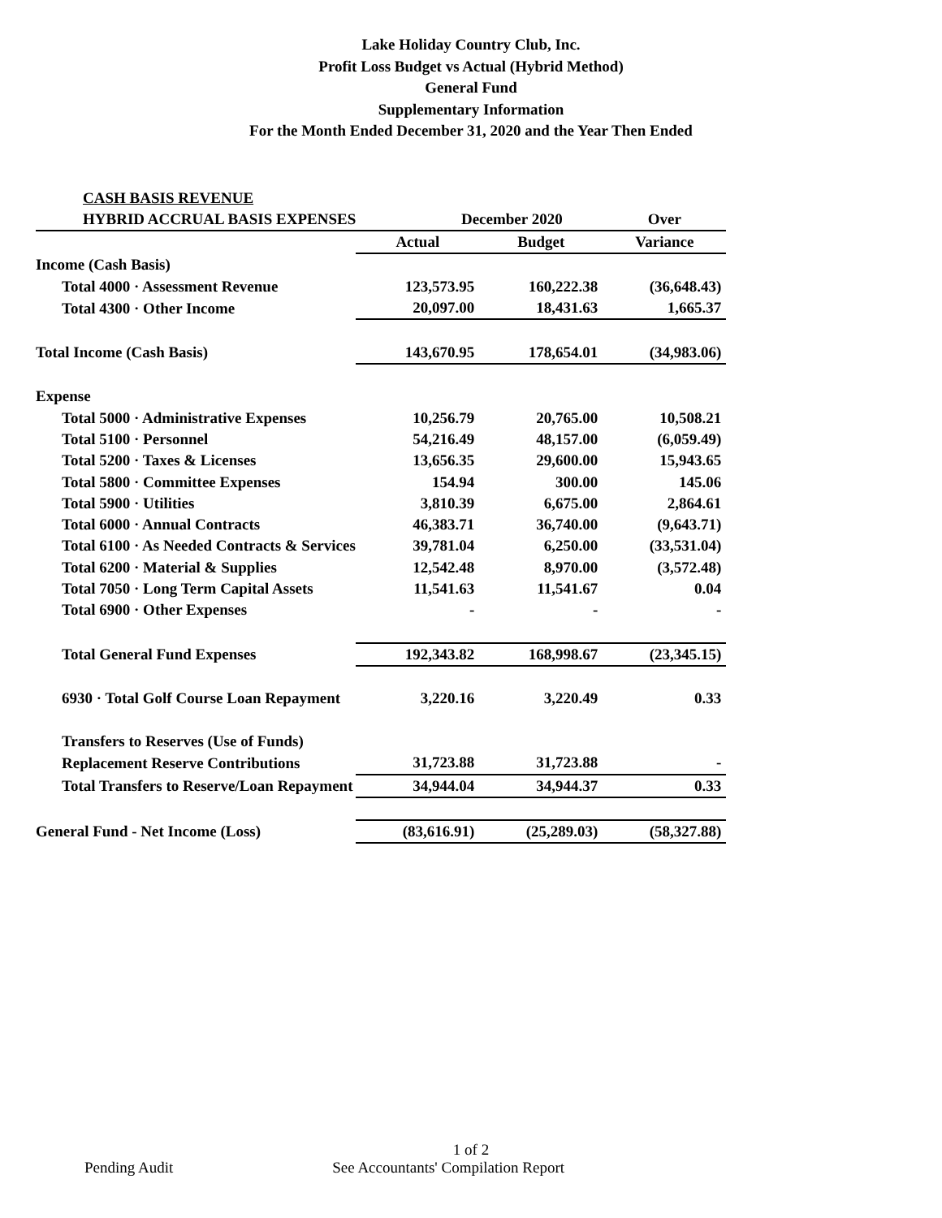Lake Holiday Country Club, Inc.
Profit Loss Budget vs Actual (Hybrid Method)
General Fund
Supplementary Information
For the Month Ended December 31, 2020 and the Year Then Ended
| CASH BASIS REVENUE | | | |
| HYBRID ACCRUAL BASIS EXPENSES | December 2020 | | Over |
| | Actual | Budget | Variance |
| Income (Cash Basis) | | | |
| Total 4000 · Assessment Revenue | 123,573.95 | 160,222.38 | (36,648.43) |
| Total 4300 · Other Income | 20,097.00 | 18,431.63 | 1,665.37 |
| Total Income (Cash Basis) | 143,670.95 | 178,654.01 | (34,983.06) |
| Expense | | | |
| Total 5000 · Administrative Expenses | 10,256.79 | 20,765.00 | 10,508.21 |
| Total 5100 · Personnel | 54,216.49 | 48,157.00 | (6,059.49) |
| Total 5200 · Taxes & Licenses | 13,656.35 | 29,600.00 | 15,943.65 |
| Total 5800 · Committee Expenses | 154.94 | 300.00 | 145.06 |
| Total 5900 · Utilities | 3,810.39 | 6,675.00 | 2,864.61 |
| Total 6000 · Annual Contracts | 46,383.71 | 36,740.00 | (9,643.71) |
| Total 6100 · As Needed Contracts & Services | 39,781.04 | 6,250.00 | (33,531.04) |
| Total 6200 · Material & Supplies | 12,542.48 | 8,970.00 | (3,572.48) |
| Total 7050 · Long Term Capital Assets | 11,541.63 | 11,541.67 | 0.04 |
| Total 6900 · Other Expenses | - | - | - |
| Total General Fund Expenses | 192,343.82 | 168,998.67 | (23,345.15) |
| 6930 · Total Golf Course Loan Repayment | 3,220.16 | 3,220.49 | 0.33 |
| Transfers to Reserves (Use of Funds) | | | |
| Replacement Reserve Contributions | 31,723.88 | 31,723.88 | - |
| Total Transfers to Reserve/Loan Repayment | 34,944.04 | 34,944.37 | 0.33 |
| General Fund - Net Income (Loss) | (83,616.91) | (25,289.03) | (58,327.88) |
1 of 2
Pending Audit See Accountants' Compilation Report